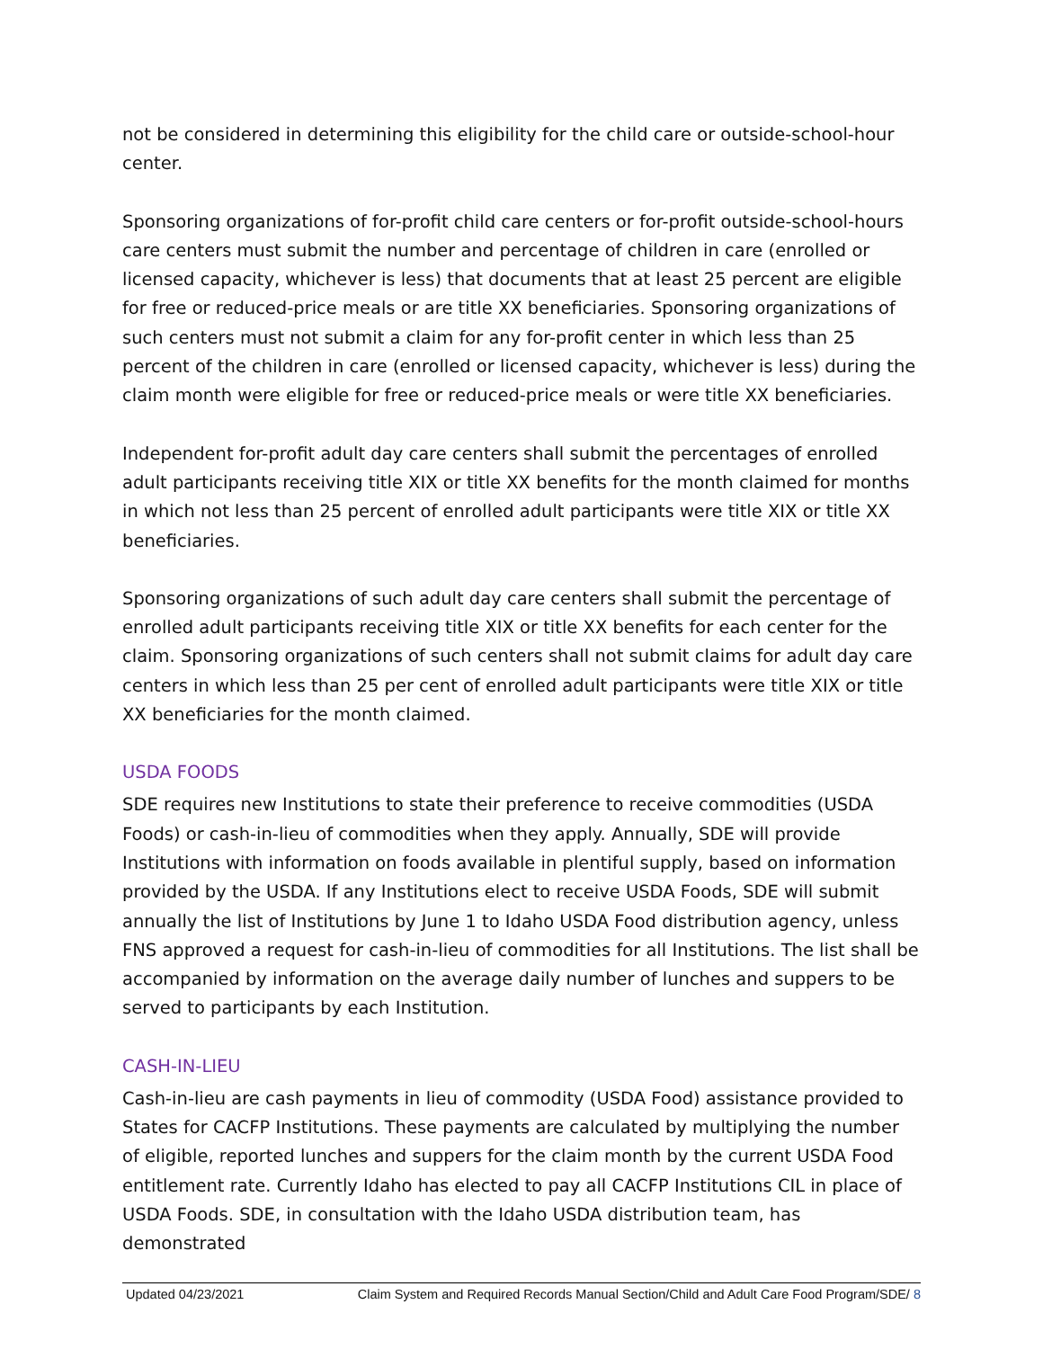not be considered in determining this eligibility for the child care or outside-school-hour center.
Sponsoring organizations of for-profit child care centers or for-profit outside-school-hours care centers must submit the number and percentage of children in care (enrolled or licensed capacity, whichever is less) that documents that at least 25 percent are eligible for free or reduced-price meals or are title XX beneficiaries. Sponsoring organizations of such centers must not submit a claim for any for-profit center in which less than 25 percent of the children in care (enrolled or licensed capacity, whichever is less) during the claim month were eligible for free or reduced-price meals or were title XX beneficiaries.
Independent for-profit adult day care centers shall submit the percentages of enrolled adult participants receiving title XIX or title XX benefits for the month claimed for months in which not less than 25 percent of enrolled adult participants were title XIX or title XX beneficiaries.
Sponsoring organizations of such adult day care centers shall submit the percentage of enrolled adult participants receiving title XIX or title XX benefits for each center for the claim. Sponsoring organizations of such centers shall not submit claims for adult day care centers in which less than 25 per cent of enrolled adult participants were title XIX or title XX beneficiaries for the month claimed.
USDA FOODS
SDE requires new Institutions to state their preference to receive commodities (USDA Foods) or cash-in-lieu of commodities when they apply. Annually, SDE will provide Institutions with information on foods available in plentiful supply, based on information provided by the USDA. If any Institutions elect to receive USDA Foods, SDE will submit annually the list of Institutions by June 1 to Idaho USDA Food distribution agency, unless FNS approved a request for cash-in-lieu of commodities for all Institutions. The list shall be accompanied by information on the average daily number of lunches and suppers to be served to participants by each Institution.
CASH-IN-LIEU
Cash-in-lieu are cash payments in lieu of commodity (USDA Food) assistance provided to States for CACFP Institutions. These payments are calculated by multiplying the number of eligible, reported lunches and suppers for the claim month by the current USDA Food entitlement rate. Currently Idaho has elected to pay all CACFP Institutions CIL in place of USDA Foods. SDE, in consultation with the Idaho USDA distribution team, has demonstrated
Updated 04/23/2021 Claim System and Required Records Manual Section/Child and Adult Care Food Program/SDE/ 8